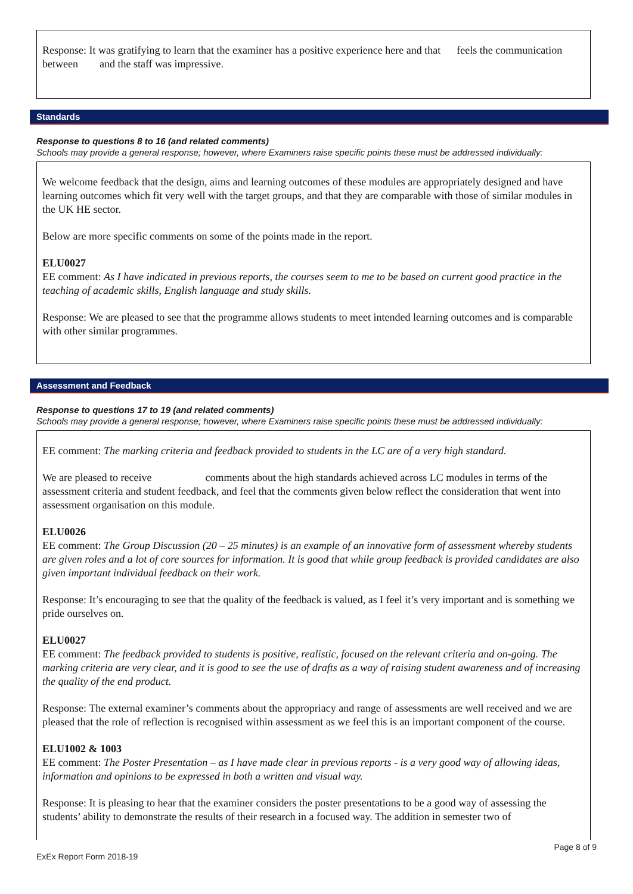Response: It was gratifying to learn that the examiner has a positive experience here and that feels the communication between and the staff was impressive.
Standards
Response to questions 8 to 16 (and related comments)
Schools may provide a general response; however, where Examiners raise specific points these must be addressed individually:
We welcome feedback that the design, aims and learning outcomes of these modules are appropriately designed and have learning outcomes which fit very well with the target groups, and that they are comparable with those of similar modules in the UK HE sector.
Below are more specific comments on some of the points made in the report.
ELU0027
EE comment: As I have indicated in previous reports, the courses seem to me to be based on current good practice in the teaching of academic skills, English language and study skills.
Response: We are pleased to see that the programme allows students to meet intended learning outcomes and is comparable with other similar programmes.
Assessment and Feedback
Response to questions 17 to 19 (and related comments)
Schools may provide a general response; however, where Examiners raise specific points these must be addressed individually:
EE comment: The marking criteria and feedback provided to students in the LC are of a very high standard.
We are pleased to receive comments about the high standards achieved across LC modules in terms of the assessment criteria and student feedback, and feel that the comments given below reflect the consideration that went into assessment organisation on this module.
ELU0026
EE comment: The Group Discussion (20 – 25 minutes) is an example of an innovative form of assessment whereby students are given roles and a lot of core sources for information. It is good that while group feedback is provided candidates are also given important individual feedback on their work.
Response: It’s encouraging to see that the quality of the feedback is valued, as I feel it’s very important and is something we pride ourselves on.
ELU0027
EE comment: The feedback provided to students is positive, realistic, focused on the relevant criteria and on-going. The marking criteria are very clear, and it is good to see the use of drafts as a way of raising student awareness and of increasing the quality of the end product.
Response: The external examiner’s comments about the appropriacy and range of assessments are well received and we are pleased that the role of reflection is recognised within assessment as we feel this is an important component of the course.
ELU1002 & 1003
EE comment: The Poster Presentation – as I have made clear in previous reports - is a very good way of allowing ideas, information and opinions to be expressed in both a written and visual way.
Response: It is pleasing to hear that the examiner considers the poster presentations to be a good way of assessing the students’ ability to demonstrate the results of their research in a focused way. The addition in semester two of
Page 8 of 9
ExEx Report Form 2018-19